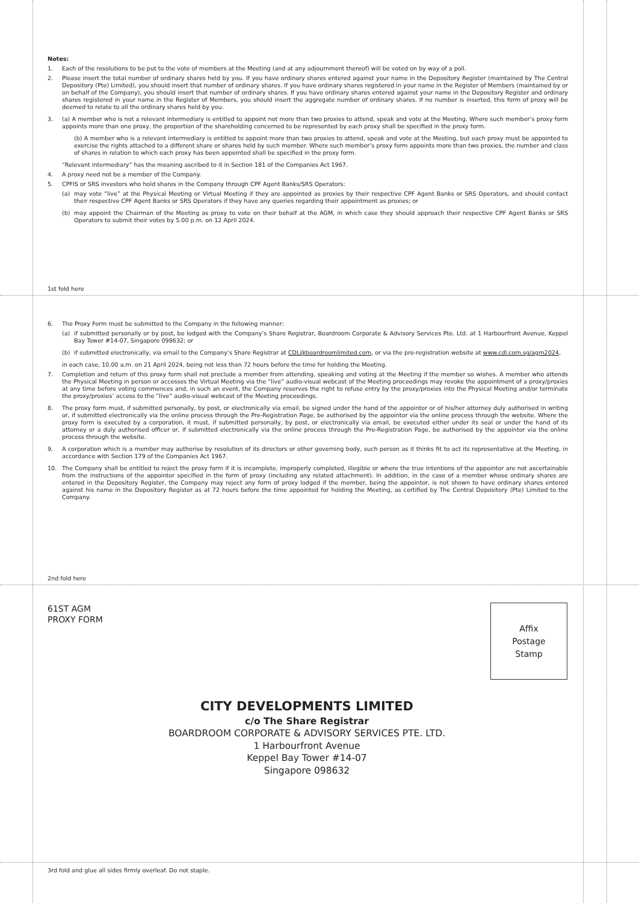Notes:
1. Each of the resolutions to be put to the vote of members at the Meeting (and at any adjournment thereof) will be voted on by way of a poll.
2. Please insert the total number of ordinary shares held by you. If you have ordinary shares entered against your name in the Depository Register (maintained by The Central Depository (Pte) Limited), you should insert that number of ordinary shares. If you have ordinary shares registered in your name in the Register of Members (maintained by or on behalf of the Company), you should insert that number of ordinary shares. If you have ordinary shares entered against your name in the Depository Register and ordinary shares registered in your name in the Register of Members, you should insert the aggregate number of ordinary shares. If no number is inserted, this form of proxy will be deemed to relate to all the ordinary shares held by you.
3. (a) A member who is not a relevant intermediary is entitled to appoint not more than two proxies to attend, speak and vote at the Meeting. Where such member’s proxy form appoints more than one proxy, the proportion of the shareholding concerned to be represented by each proxy shall be specified in the proxy form.
(b) A member who is a relevant intermediary is entitled to appoint more than two proxies to attend, speak and vote at the Meeting, but each proxy must be appointed to exercise the rights attached to a different share or shares held by such member. Where such member’s proxy form appoints more than two proxies, the number and class of shares in relation to which each proxy has been appointed shall be specified in the proxy form.
“Relevant intermediary” has the meaning ascribed to it in Section 181 of the Companies Act 1967.
4. A proxy need not be a member of the Company.
5. CPFIS or SRS investors who hold shares in the Company through CPF Agent Banks/SRS Operators:
(a) may vote “live” at the Physical Meeting or Virtual Meeting if they are appointed as proxies by their respective CPF Agent Banks or SRS Operators, and should contact their respective CPF Agent Banks or SRS Operators if they have any queries regarding their appointment as proxies; or
(b) may appoint the Chairman of the Meeting as proxy to vote on their behalf at the AGM, in which case they should approach their respective CPF Agent Banks or SRS Operators to submit their votes by 5.00 p.m. on 12 April 2024.
1st fold here
6. The Proxy Form must be submitted to the Company in the following manner:
(a) if submitted personally or by post, be lodged with the Company’s Share Registrar, Boardroom Corporate & Advisory Services Pte. Ltd. at 1 Harbourfront Avenue, Keppel Bay Tower #14-07, Singapore 098632; or
(b) if submitted electronically, via email to the Company’s Share Registrar at CDL@boardroomlimited.com, or via the pre-registration website at www.cdl.com.sg/agm2024,
in each case, 10.00 a.m. on 21 April 2024, being not less than 72 hours before the time for holding the Meeting.
7. Completion and return of this proxy form shall not preclude a member from attending, speaking and voting at the Meeting if the member so wishes. A member who attends the Physical Meeting in person or accesses the Virtual Meeting via the “live” audio-visual webcast of the Meeting proceedings may revoke the appointment of a proxy/proxies at any time before voting commences and, in such an event, the Company reserves the right to refuse entry by the proxy/proxies into the Physical Meeting and/or terminate the proxy/proxies’ access to the “live” audio-visual webcast of the Meeting proceedings.
8. The proxy form must, if submitted personally, by post, or electronically via email, be signed under the hand of the appointor or of his/her attorney duly authorised in writing or, if submitted electronically via the online process through the Pre-Registration Page, be authorised by the appointor via the online process through the website. Where the proxy form is executed by a corporation, it must, if submitted personally, by post, or electronically via email, be executed either under its seal or under the hand of its attorney or a duly authorised officer or, if submitted electronically via the online process through the Pre-Registration Page, be authorised by the appointor via the online process through the website.
9. A corporation which is a member may authorise by resolution of its directors or other governing body, such person as it thinks fit to act its representative at the Meeting, in accordance with Section 179 of the Companies Act 1967.
10. The Company shall be entitled to reject the proxy form if it is incomplete, improperly completed, illegible or where the true intentions of the appointor are not ascertainable from the instructions of the appointor specified in the form of proxy (including any related attachment). In addition, in the case of a member whose ordinary shares are entered in the Depository Register, the Company may reject any form of proxy lodged if the member, being the appointor, is not shown to have ordinary shares entered against his name in the Depository Register as at 72 hours before the time appointed for holding the Meeting, as certified by The Central Depository (Pte) Limited to the Company.
2nd fold here
61ST AGM
PROXY FORM
Affix
Postage
Stamp
CITY DEVELOPMENTS LIMITED
c/o The Share Registrar
BOARDROOM CORPORATE & ADVISORY SERVICES PTE. LTD.
1 Harbourfront Avenue
Keppel Bay Tower #14-07
Singapore 098632
3rd fold and glue all sides firmly overleaf. Do not staple.